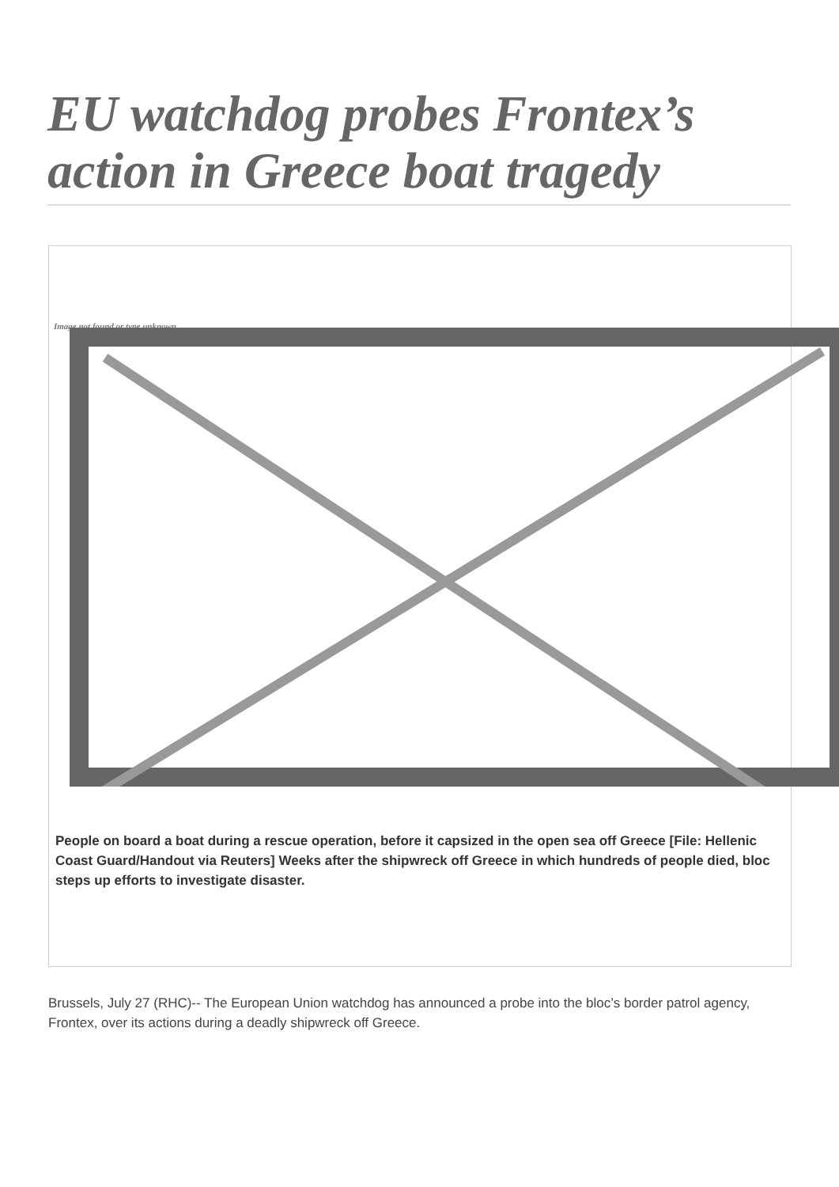EU watchdog probes Frontex’s action in Greece boat tragedy
Image not found or type unknown
People on board a boat during a rescue operation, before it capsized in the open sea off Greece [File: Hellenic Coast Guard/Handout via Reuters] Weeks after the shipwreck off Greece in which hundreds of people died, bloc steps up efforts to investigate disaster.
Brussels, July 27 (RHC)-- The European Union watchdog has announced a probe into the bloc’s border patrol agency, Frontex, over its actions during a deadly shipwreck off Greece.